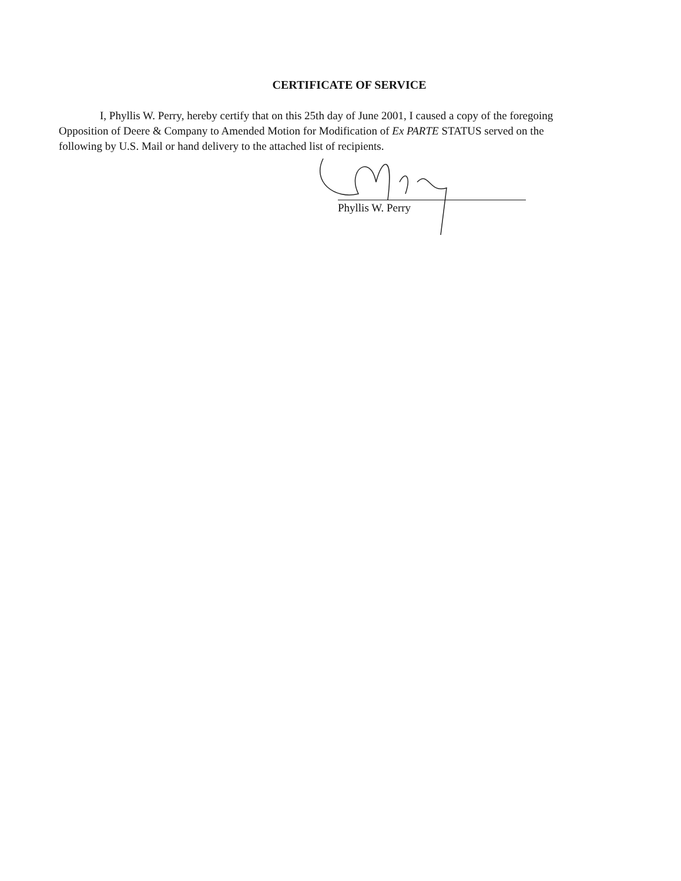CERTIFICATE OF SERVICE
I, Phyllis W. Perry, hereby certify that on this 25th day of June 2001, I caused a copy of the foregoing Opposition of Deere & Company to Amended Motion for Modification of Ex PARTE STATUS served on the following by U.S. Mail or hand delivery to the attached list of recipients.
Phyllis W. Perry